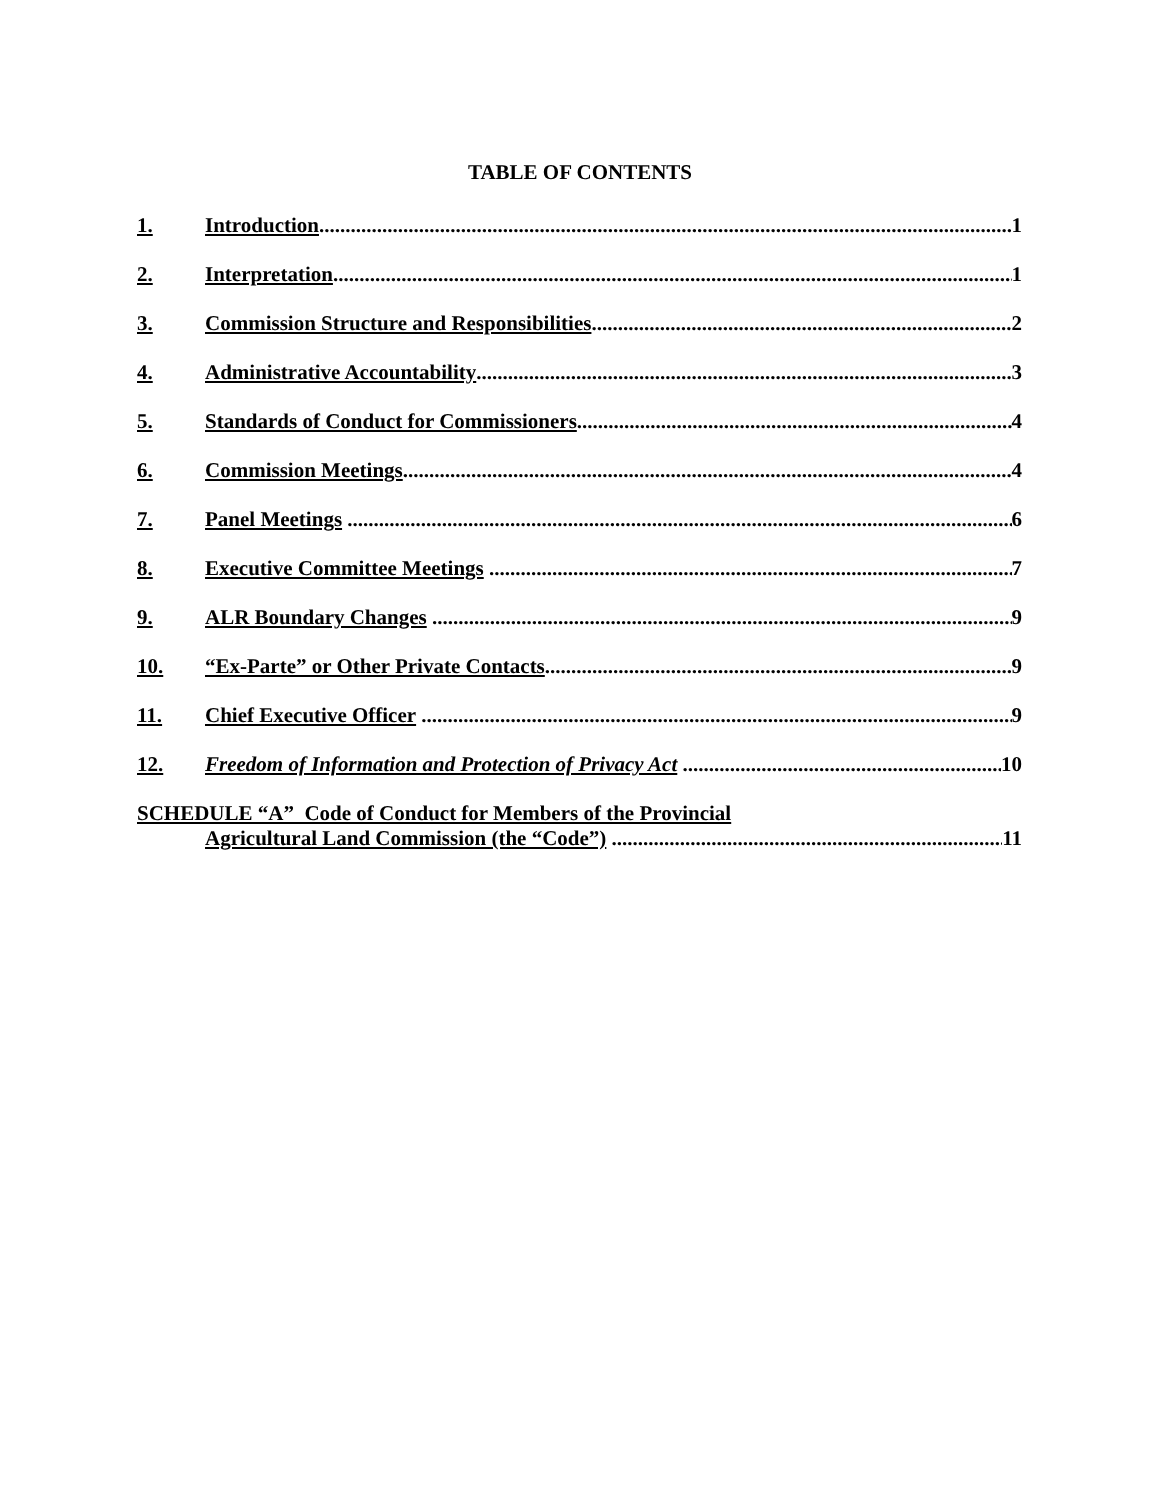TABLE OF CONTENTS
1. Introduction 1
2. Interpretation 1
3. Commission Structure and Responsibilities 2
4. Administrative Accountability 3
5. Standards of Conduct for Commissioners 4
6. Commission Meetings 4
7. Panel Meetings 6
8. Executive Committee Meetings 7
9. ALR Boundary Changes 9
10. “Ex-Parte” or Other Private Contacts 9
11. Chief Executive Officer 9
12. Freedom of Information and Protection of Privacy Act 10
SCHEDULE “A” Code of Conduct for Members of the Provincial
Agricultural Land Commission (the “Code”) 11